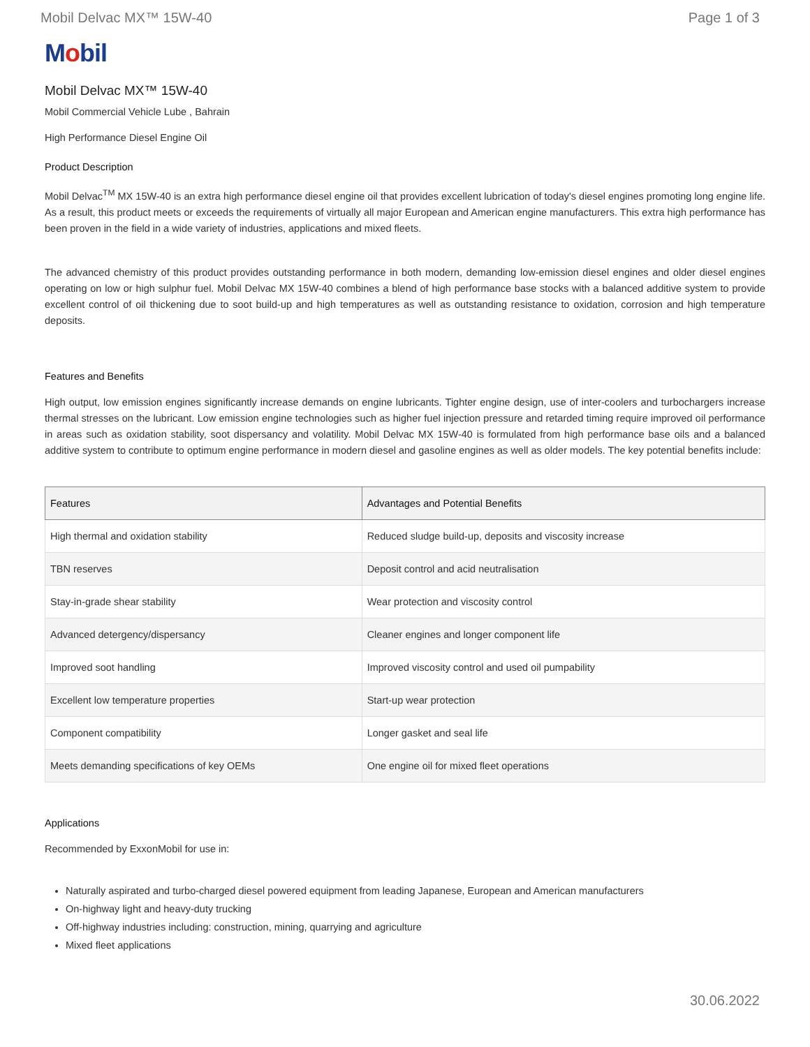Mobil Delvac MX™ 15W-40 Page 1 of 3
Mobil
Mobil Delvac MX™ 15W-40
Mobil Commercial Vehicle Lube , Bahrain
High Performance Diesel Engine Oil
Product Description
Mobil Delvac<sup>TM</sup> MX 15W-40 is an extra high performance diesel engine oil that provides excellent lubrication of today's diesel engines promoting long engine life. As a result, this product meets or exceeds the requirements of virtually all major European and American engine manufacturers. This extra high performance has been proven in the field in a wide variety of industries, applications and mixed fleets.
The advanced chemistry of this product provides outstanding performance in both modern, demanding low-emission diesel engines and older diesel engines operating on low or high sulphur fuel. Mobil Delvac MX 15W-40 combines a blend of high performance base stocks with a balanced additive system to provide excellent control of oil thickening due to soot build-up and high temperatures as well as outstanding resistance to oxidation, corrosion and high temperature deposits.
Features and Benefits
High output, low emission engines significantly increase demands on engine lubricants. Tighter engine design, use of inter-coolers and turbochargers increase thermal stresses on the lubricant. Low emission engine technologies such as higher fuel injection pressure and retarded timing require improved oil performance in areas such as oxidation stability, soot dispersancy and volatility. Mobil Delvac MX 15W-40 is formulated from high performance base oils and a balanced additive system to contribute to optimum engine performance in modern diesel and gasoline engines as well as older models. The key potential benefits include:
| Features | Advantages and Potential Benefits |
| --- | --- |
| High thermal and oxidation stability | Reduced sludge build-up, deposits and viscosity increase |
| TBN reserves | Deposit control and acid neutralisation |
| Stay-in-grade shear stability | Wear protection and viscosity control |
| Advanced detergency/dispersancy | Cleaner engines and longer component life |
| Improved soot handling | Improved viscosity control and used oil pumpability |
| Excellent low temperature properties | Start-up wear protection |
| Component compatibility | Longer gasket and seal life |
| Meets demanding specifications of key OEMs | One engine oil for mixed fleet operations |
Applications
Recommended by ExxonMobil for use in:
Naturally aspirated and turbo-charged diesel powered equipment from leading Japanese, European and American manufacturers
On-highway light and heavy-duty trucking
Off-highway industries including: construction, mining, quarrying and agriculture
Mixed fleet applications
30.06.2022